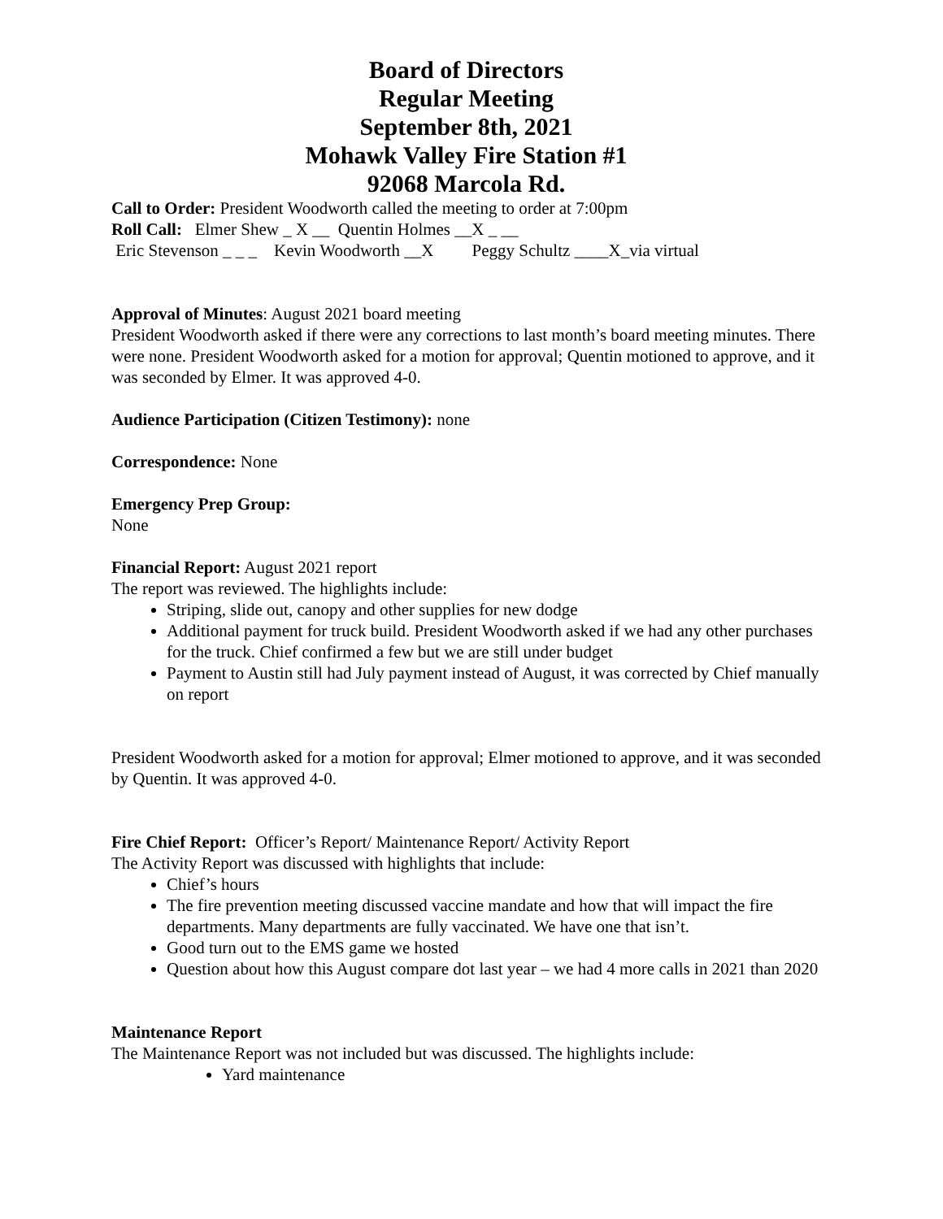Board of Directors
Regular Meeting
September 8th, 2021
Mohawk Valley Fire Station #1
92068 Marcola Rd.
Call to Order: President Woodworth called the meeting to order at 7:00pm
Roll Call: Elmer Shew _ X __ Quentin Holmes __X _ __
Eric Stevenson _ _ _ Kevin Woodworth __X Peggy Schultz ____X_via virtual
Approval of Minutes: August 2021 board meeting
President Woodworth asked if there were any corrections to last month’s board meeting minutes. There were none. President Woodworth asked for a motion for approval; Quentin motioned to approve, and it was seconded by Elmer. It was approved 4-0.
Audience Participation (Citizen Testimony): none
Correspondence: None
Emergency Prep Group:
None
Financial Report: August 2021 report
The report was reviewed. The highlights include:
Striping, slide out, canopy and other supplies for new dodge
Additional payment for truck build. President Woodworth asked if we had any other purchases for the truck. Chief confirmed a few but we are still under budget
Payment to Austin still had July payment instead of August, it was corrected by Chief manually on report
President Woodworth asked for a motion for approval; Elmer motioned to approve, and it was seconded by Quentin. It was approved 4-0.
Fire Chief Report: Officer’s Report/ Maintenance Report/ Activity Report
The Activity Report was discussed with highlights that include:
Chief’s hours
The fire prevention meeting discussed vaccine mandate and how that will impact the fire departments. Many departments are fully vaccinated. We have one that isn’t.
Good turn out to the EMS game we hosted
Question about how this August compare dot last year – we had 4 more calls in 2021 than 2020
Maintenance Report
The Maintenance Report was not included but was discussed. The highlights include:
Yard maintenance